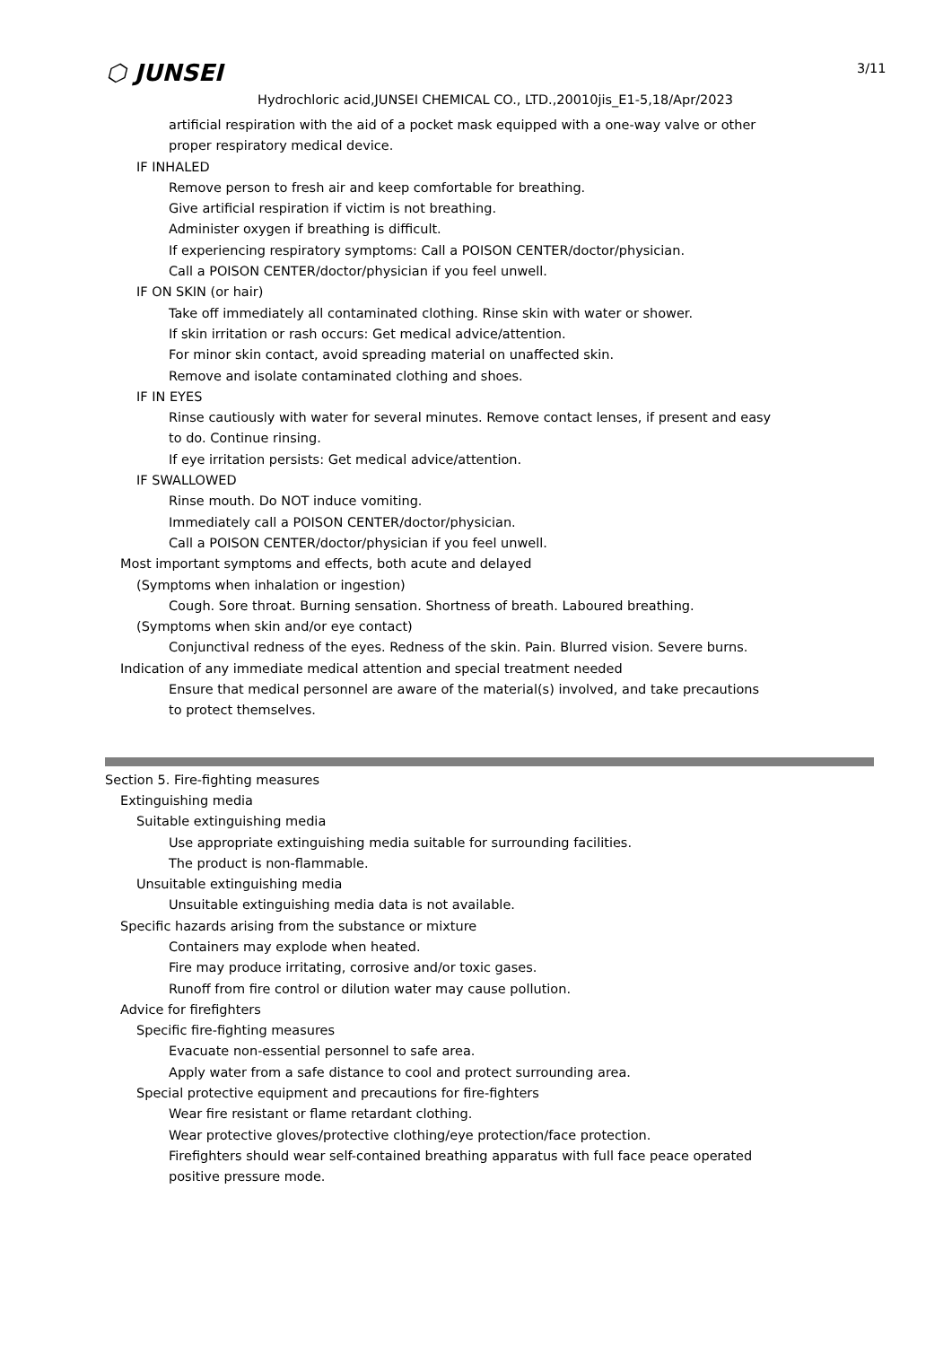⬡ JUNSEI 3/11
Hydrochloric acid,JUNSEI CHEMICAL CO., LTD.,20010jis_E1-5,18/Apr/2023
artificial respiration with the aid of a pocket mask equipped with a one-way valve or other
proper respiratory medical device.
IF INHALED
Remove person to fresh air and keep comfortable for breathing.
Give artificial respiration if victim is not breathing.
Administer oxygen if breathing is difficult.
If experiencing respiratory symptoms: Call a POISON CENTER/doctor/physician.
Call a POISON CENTER/doctor/physician if you feel unwell.
IF ON SKIN (or hair)
Take off immediately all contaminated clothing. Rinse skin with water or shower.
If skin irritation or rash occurs: Get medical advice/attention.
For minor skin contact, avoid spreading material on unaffected skin.
Remove and isolate contaminated clothing and shoes.
IF IN EYES
Rinse cautiously with water for several minutes. Remove contact lenses, if present and easy
to do. Continue rinsing.
If eye irritation persists: Get medical advice/attention.
IF SWALLOWED
Rinse mouth. Do NOT induce vomiting.
Immediately call a POISON CENTER/doctor/physician.
Call a POISON CENTER/doctor/physician if you feel unwell.
Most important symptoms and effects, both acute and delayed
(Symptoms when inhalation or ingestion)
Cough. Sore throat. Burning sensation. Shortness of breath. Laboured breathing.
(Symptoms when skin and/or eye contact)
Conjunctival redness of the eyes. Redness of the skin. Pain. Blurred vision. Severe burns.
Indication of any immediate medical attention and special treatment needed
Ensure that medical personnel are aware of the material(s) involved, and take precautions
to protect themselves.
Section 5. Fire-fighting measures
Extinguishing media
Suitable extinguishing media
Use appropriate extinguishing media suitable for surrounding facilities.
The product is non-flammable.
Unsuitable extinguishing media
Unsuitable extinguishing media data is not available.
Specific hazards arising from the substance or mixture
Containers may explode when heated.
Fire may produce irritating, corrosive and/or toxic gases.
Runoff from fire control or dilution water may cause pollution.
Advice for firefighters
Specific fire-fighting measures
Evacuate non-essential personnel to safe area.
Apply water from a safe distance to cool and protect surrounding area.
Special protective equipment and precautions for fire-fighters
Wear fire resistant or flame retardant clothing.
Wear protective gloves/protective clothing/eye protection/face protection.
Firefighters should wear self-contained breathing apparatus with full face peace operated
positive pressure mode.